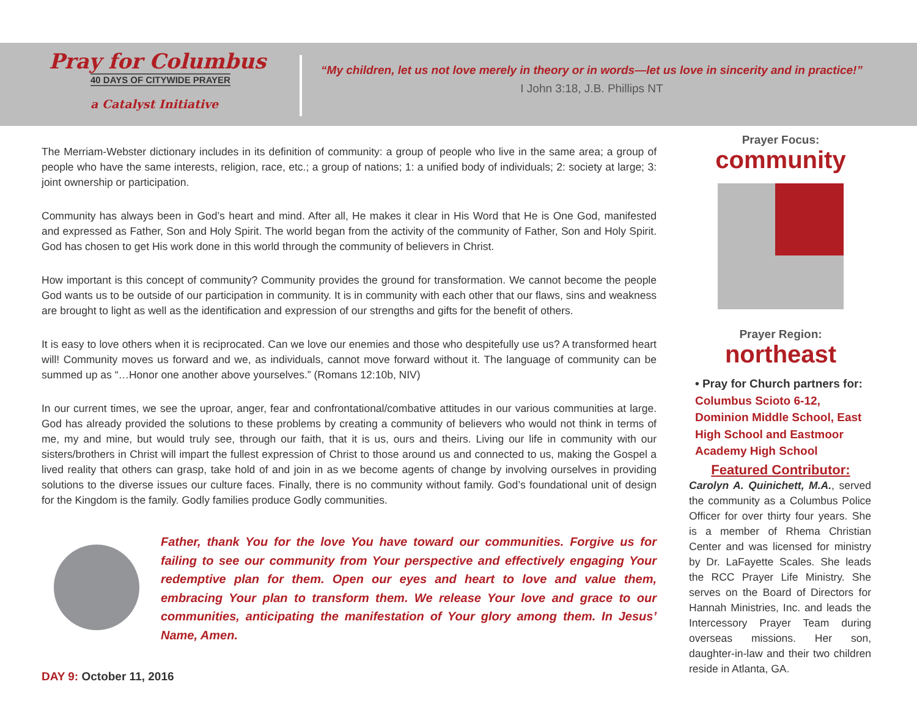Pray for Columbus
40 DAYS OF CITYWIDE PRAYER
a Catalyst Initiative
“My children, let us not love merely in theory or in words—let us love in sincerity and in practice!”
I John 3:18, J.B. Phillips NT
The Merriam-Webster dictionary includes in its definition of community: a group of people who live in the same area; a group of people who have the same interests, religion, race, etc.; a group of nations; 1: a unified body of individuals; 2: society at large; 3: joint ownership or participation.
Community has always been in God’s heart and mind. After all, He makes it clear in His Word that He is One God, manifested and expressed as Father, Son and Holy Spirit. The world began from the activity of the community of Father, Son and Holy Spirit. God has chosen to get His work done in this world through the community of believers in Christ.
How important is this concept of community? Community provides the ground for transformation. We cannot become the people God wants us to be outside of our participation in community. It is in community with each other that our flaws, sins and weakness are brought to light as well as the identification and expression of our strengths and gifts for the benefit of others.
It is easy to love others when it is reciprocated. Can we love our enemies and those who despitefully use us? A transformed heart will! Community moves us forward and we, as individuals, cannot move forward without it. The language of community can be summed up as “…Honor one another above yourselves.” (Romans 12:10b, NIV)
In our current times, we see the uproar, anger, fear and confrontational/combative attitudes in our various communities at large. God has already provided the solutions to these problems by creating a community of believers who would not think in terms of me, my and mine, but would truly see, through our faith, that it is us, ours and theirs. Living our life in community with our sisters/brothers in Christ will impart the fullest expression of Christ to those around us and connected to us, making the Gospel a lived reality that others can grasp, take hold of and join in as we become agents of change by involving ourselves in providing solutions to the diverse issues our culture faces. Finally, there is no community without family. God’s foundational unit of design for the Kingdom is the family. Godly families produce Godly communities.
Father, thank You for the love You have toward our communities. Forgive us for failing to see our community from Your perspective and effectively engaging Your redemptive plan for them. Open our eyes and heart to love and value them, embracing Your plan to transform them. We release Your love and grace to our communities, anticipating the manifestation of Your glory among them. In Jesus’ Name, Amen.
DAY 9: October 11, 2016
Prayer Focus:
community
Prayer Region:
northeast
• Pray for Church partners for:
Columbus Scioto 6-12, Dominion Middle School, East High School and Eastmoor Academy High School
Featured Contributor:
Carolyn A. Quinichett, M.A., served the community as a Columbus Police Officer for over thirty four years. She is a member of Rhema Christian Center and was licensed for ministry by Dr. LaFayette Scales. She leads the RCC Prayer Life Ministry. She serves on the Board of Directors for Hannah Ministries, Inc. and leads the Intercessory Prayer Team during overseas missions. Her son, daughter-in-law and their two children reside in Atlanta, GA.